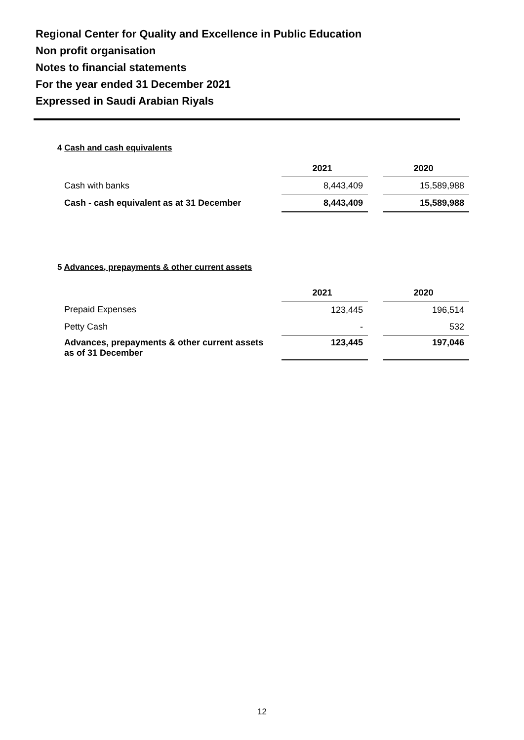Regional Center for Quality and Excellence in Public Education
Non profit organisation
Notes to financial statements
For the year ended 31 December 2021
Expressed in Saudi Arabian Riyals
4 Cash and cash equivalents
| | 2021 | | 2020 |
| --- | --- | --- | --- |
| Cash with banks | 8,443,409 | | 15,589,988 |
| Cash - cash equivalent as at 31 December | 8,443,409 | | 15,589,988 |
5 Advances, prepayments & other current assets
| | 2021 | | 2020 |
| --- | --- | --- | --- |
| Prepaid Expenses | 123,445 | | 196,514 |
| Petty Cash | - | | 532 |
| Advances, prepayments & other current assets as of 31 December | 123,445 | | 197,046 |
12